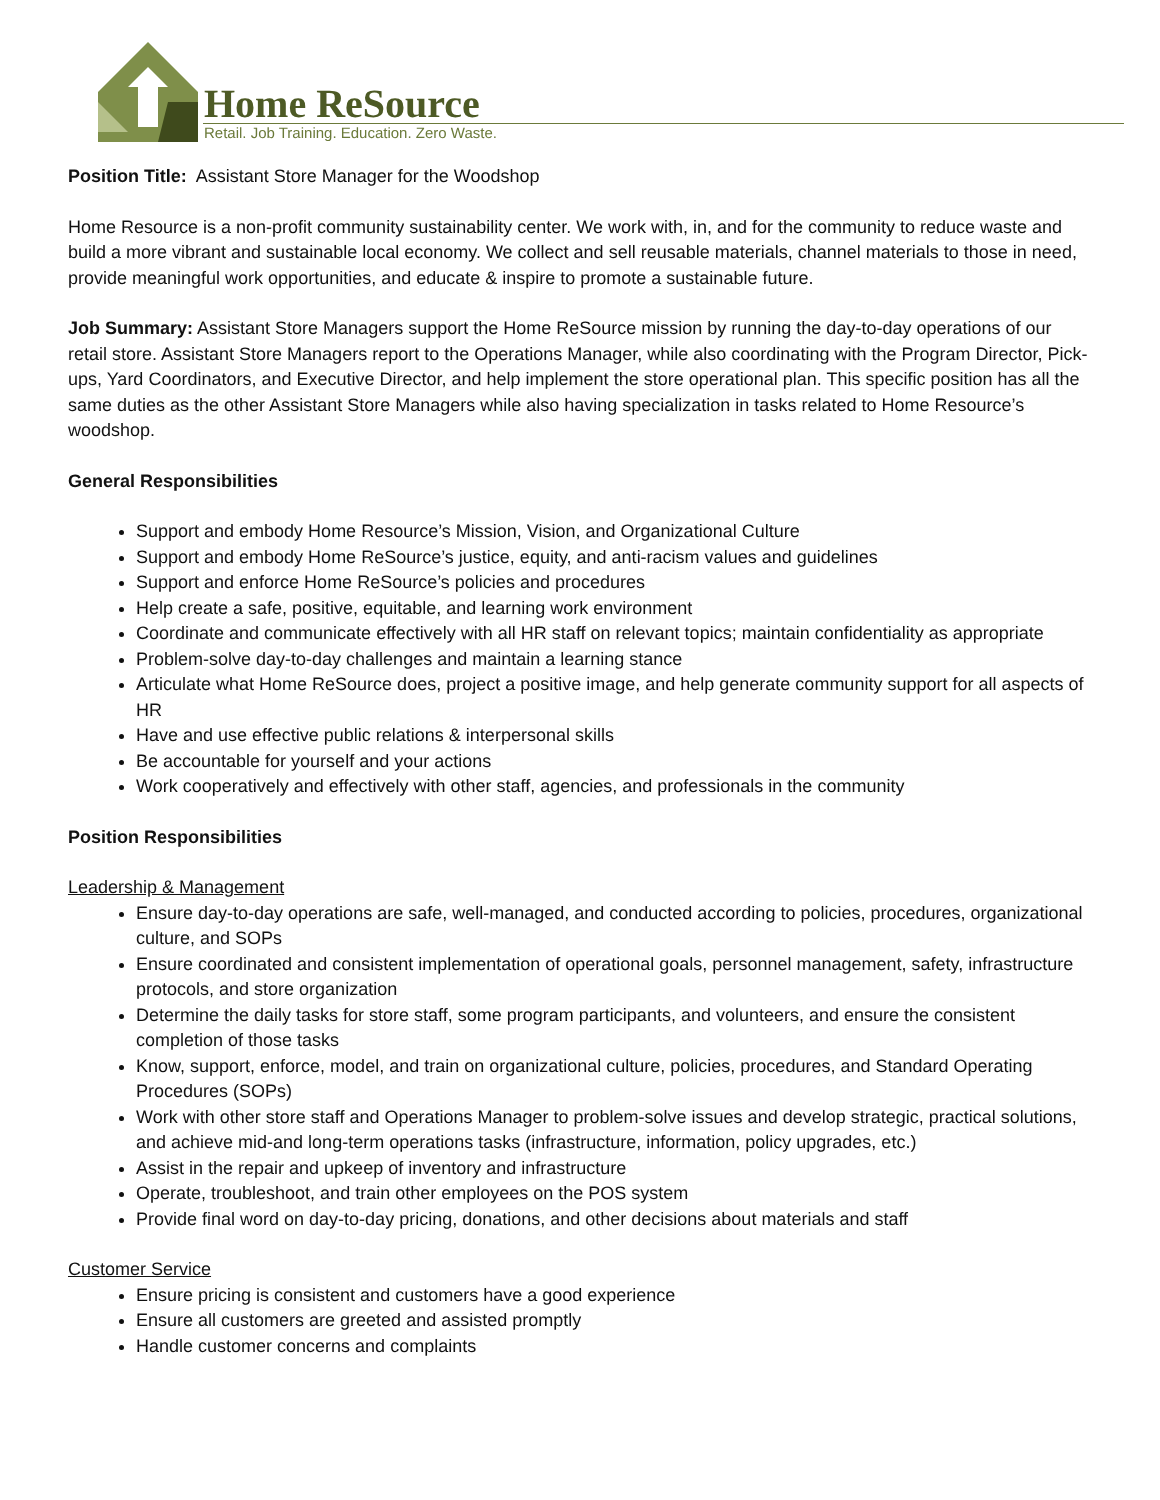Home ReSource
Retail. Job Training. Education. Zero Waste.
Position Title: Assistant Store Manager for the Woodshop
Home Resource is a non-profit community sustainability center. We work with, in, and for the community to reduce waste and build a more vibrant and sustainable local economy. We collect and sell reusable materials, channel materials to those in need, provide meaningful work opportunities, and educate & inspire to promote a sustainable future.
Job Summary: Assistant Store Managers support the Home ReSource mission by running the day-to-day operations of our retail store. Assistant Store Managers report to the Operations Manager, while also coordinating with the Program Director, Pick-ups, Yard Coordinators, and Executive Director, and help implement the store operational plan. This specific position has all the same duties as the other Assistant Store Managers while also having specialization in tasks related to Home Resource’s woodshop.
General Responsibilities
Support and embody Home Resource’s Mission, Vision, and Organizational Culture
Support and embody Home ReSource’s justice, equity, and anti-racism values and guidelines
Support and enforce Home ReSource’s policies and procedures
Help create a safe, positive, equitable, and learning work environment
Coordinate and communicate effectively with all HR staff on relevant topics; maintain confidentiality as appropriate
Problem-solve day-to-day challenges and maintain a learning stance
Articulate what Home ReSource does, project a positive image, and help generate community support for all aspects of HR
Have and use effective public relations & interpersonal skills
Be accountable for yourself and your actions
Work cooperatively and effectively with other staff, agencies, and professionals in the community
Position Responsibilities
Leadership & Management
Ensure day-to-day operations are safe, well-managed, and conducted according to policies, procedures, organizational culture, and SOPs
Ensure coordinated and consistent implementation of operational goals, personnel management, safety, infrastructure protocols, and store organization
Determine the daily tasks for store staff, some program participants, and volunteers, and ensure the consistent completion of those tasks
Know, support, enforce, model, and train on organizational culture, policies, procedures, and Standard Operating Procedures (SOPs)
Work with other store staff and Operations Manager to problem-solve issues and develop strategic, practical solutions, and achieve mid-and long-term operations tasks (infrastructure, information, policy upgrades, etc.)
Assist in the repair and upkeep of inventory and infrastructure
Operate, troubleshoot, and train other employees on the POS system
Provide final word on day-to-day pricing, donations, and other decisions about materials and staff
Customer Service
Ensure pricing is consistent and customers have a good experience
Ensure all customers are greeted and assisted promptly
Handle customer concerns and complaints